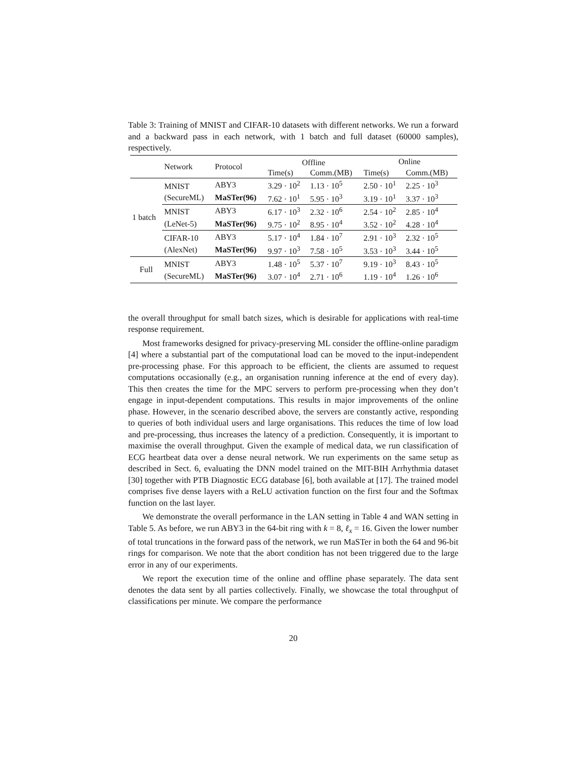Table 3: Training of MNIST and CIFAR-10 datasets with different networks. We run a forward and a backward pass in each network, with 1 batch and full dataset (60000 samples), respectively.
| | Network | Protocol | Offline | | Online | |
| --- | --- | --- | --- | --- | --- | --- |
| | | | Time(s) | Comm.(MB) | Time(s) | Comm.(MB) |
| 1 batch | MNIST | ABY3 | 3.29 · 10<sup>2</sup> | 1.13 · 10<sup>5</sup> | 2.50 · 10<sup>1</sup> | 2.25 · 10<sup>3</sup> |
| | (SecureML) | MaSTer(96) | 7.62 · 10<sup>1</sup> | 5.95 · 10<sup>3</sup> | 3.19 · 10<sup>1</sup> | 3.37 · 10<sup>3</sup> |
| | MNIST | ABY3 | 6.17 · 10<sup>3</sup> | 2.32 · 10<sup>6</sup> | 2.54 · 10<sup>2</sup> | 2.85 · 10<sup>4</sup> |
| | (LeNet-5) | MaSTer(96) | 9.75 · 10<sup>2</sup> | 8.95 · 10<sup>4</sup> | 3.52 · 10<sup>2</sup> | 4.28 · 10<sup>4</sup> |
| | CIFAR-10 | ABY3 | 5.17 · 10<sup>4</sup> | 1.84 · 10<sup>7</sup> | 2.91 · 10<sup>3</sup> | 2.32 · 10<sup>5</sup> |
| | (AlexNet) | MaSTer(96) | 9.97 · 10<sup>3</sup> | 7.58 · 10<sup>5</sup> | 3.53 · 10<sup>3</sup> | 3.44 · 10<sup>5</sup> |
| Full | MNIST | ABY3 | 1.48 · 10<sup>5</sup> | 5.37 · 10<sup>7</sup> | 9.19 · 10<sup>3</sup> | 8.43 · 10<sup>5</sup> |
| | (SecureML) | MaSTer(96) | 3.07 · 10<sup>4</sup> | 2.71 · 10<sup>6</sup> | 1.19 · 10<sup>4</sup> | 1.26 · 10<sup>6</sup> |
the overall throughput for small batch sizes, which is desirable for applications with real-time response requirement.
Most frameworks designed for privacy-preserving ML consider the offline-online paradigm [4] where a substantial part of the computational load can be moved to the input-independent pre-processing phase. For this approach to be efficient, the clients are assumed to request computations occasionally (e.g., an organisation running inference at the end of every day). This then creates the time for the MPC servers to perform pre-processing when they don’t engage in input-dependent computations. This results in major improvements of the online phase. However, in the scenario described above, the servers are constantly active, responding to queries of both individual users and large organisations. This reduces the time of low load and pre-processing, thus increases the latency of a prediction. Consequently, it is important to maximise the overall throughput. Given the example of medical data, we run classification of ECG heartbeat data over a dense neural network. We run experiments on the same setup as described in Sect. 6, evaluating the DNN model trained on the MIT-BIH Arrhythmia dataset [30] together with PTB Diagnostic ECG database [6], both available at [17]. The trained model comprises five dense layers with a ReLU activation function on the first four and the Softmax function on the last layer.
We demonstrate the overall performance in the LAN setting in Table 4 and WAN setting in Table 5. As before, we run ABY3 in the 64-bit ring with k = 8, ℓ<sub>x</sub> = 16. Given the lower number of total truncations in the forward pass of the network, we run MaSTer in both the 64 and 96-bit rings for comparison. We note that the abort condition has not been triggered due to the large error in any of our experiments.
We report the execution time of the online and offline phase separately. The data sent denotes the data sent by all parties collectively. Finally, we showcase the total throughput of classifications per minute. We compare the performance
20